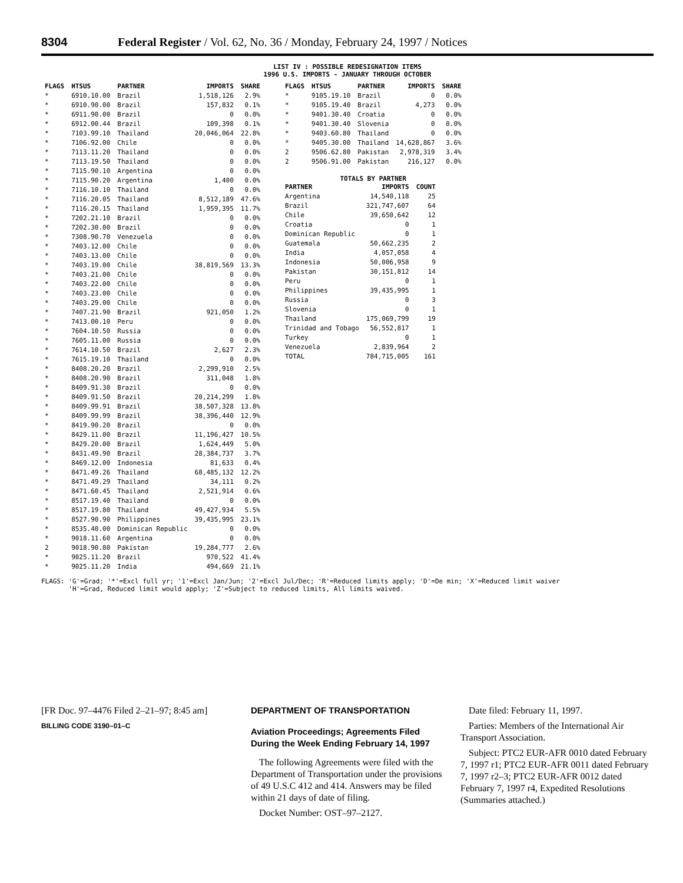8304 Federal Register / Vol. 62, No. 36 / Monday, February 24, 1997 / Notices
LIST IV : POSSIBLE REDESIGNATION ITEMS
1996 U.S. IMPORTS - JANUARY THROUGH OCTOBER
| FLAGS | HTSUS | PARTNER | IMPORTS | SHARE |
| --- | --- | --- | --- | --- |
| * | 6910.10.00 | Brazil | 1,518,126 | 2.9% |
| * | 6910.90.00 | Brazil | 157,832 | 0.1% |
| * | 6911.90.00 | Brazil | 0 | 0.0% |
| * | 6912.00.44 | Brazil | 109,398 | 0.1% |
| * | 7103.99.10 | Thailand | 20,046,064 | 22.8% |
| * | 7106.92.00 | Chile | 0 | 0.0% |
| * | 7113.11.20 | Thailand | 0 | 0.0% |
| * | 7113.19.50 | Thailand | 0 | 0.0% |
| * | 7115.90.10 | Argentina | 0 | 0.0% |
| * | 7115.90.20 | Argentina | 1,400 | 0.0% |
| * | 7116.10.10 | Thailand | 0 | 0.0% |
| * | 7116.20.05 | Thailand | 8,512,189 | 47.6% |
| * | 7116.20.15 | Thailand | 1,959,395 | 11.7% |
| * | 7202.21.10 | Brazil | 0 | 0.0% |
| * | 7202.30.00 | Brazil | 0 | 0.0% |
| * | 7308.90.70 | Venezuela | 0 | 0.0% |
| * | 7403.12.00 | Chile | 0 | 0.0% |
| * | 7403.13.00 | Chile | 0 | 0.0% |
| * | 7403.19.00 | Chile | 38,819,569 | 13.3% |
| * | 7403.21.00 | Chile | 0 | 0.0% |
| * | 7403.22.00 | Chile | 0 | 0.0% |
| * | 7403.23.00 | Chile | 0 | 0.0% |
| * | 7403.29.00 | Chile | 0 | 0.0% |
| * | 7407.21.90 | Brazil | 921,050 | 1.2% |
| * | 7413.00.10 | Peru | 0 | 0.0% |
| * | 7604.10.50 | Russia | 0 | 0.0% |
| * | 7605.11.00 | Russia | 0 | 0.0% |
| * | 7614.10.50 | Brazil | 2,627 | 2.3% |
| * | 7615.19.10 | Thailand | 0 | 0.0% |
| * | 8408.20.20 | Brazil | 2,299,910 | 2.5% |
| * | 8408.20.90 | Brazil | 311,048 | 1.8% |
| * | 8409.91.30 | Brazil | 0 | 0.0% |
| * | 8409.91.50 | Brazil | 20,214,299 | 1.8% |
| * | 8409.99.91 | Brazil | 38,507,328 | 13.8% |
| * | 8409.99.99 | Brazil | 38,396,440 | 12.9% |
| * | 8419.90.20 | Brazil | 0 | 0.0% |
| * | 8429.11.00 | Brazil | 11,196,427 | 10.5% |
| * | 8429.20.00 | Brazil | 1,624,449 | 5.0% |
| * | 8431.49.90 | Brazil | 28,384,737 | 3.7% |
| * | 8469.12.00 | Indonesia | 81,633 | 0.4% |
| * | 8471.49.26 | Thailand | 68,485,132 | 12.2% |
| * | 8471.49.29 | Thailand | 34,111 | 0.2% |
| * | 8471.60.45 | Thailand | 2,521,914 | 0.6% |
| * | 8517.19.40 | Thailand | 0 | 0.0% |
| * | 8517.19.80 | Thailand | 49,427,934 | 5.5% |
| * | 8527.90.90 | Philippines | 39,435,995 | 23.1% |
| * | 8535.40.00 | Dominican Republic | 0 | 0.0% |
| * | 9018.11.60 | Argentina | 0 | 0.0% |
| 2 | 9018.90.80 | Pakistan | 19,284,777 | 2.6% |
| * | 9025.11.20 | Brazil | 970,522 | 41.4% |
| * | 9025.11.20 | India | 494,669 | 21.1% |
| FLAGS | HTSUS | PARTNER | IMPORTS | SHARE |
| --- | --- | --- | --- | --- |
| * | 9105.19.10 | Brazil | 0 | 0.0% |
| * | 9105.19.40 | Brazil | 4,273 | 0.0% |
| * | 9401.30.40 | Croatia | 0 | 0.0% |
| * | 9401.30.40 | Slovenia | 0 | 0.0% |
| * | 9403.60.80 | Thailand | 0 | 0.0% |
| * | 9405.30.00 | Thailand | 14,628,867 | 3.6% |
| 2 | 9506.62.80 | Pakistan | 2,978,319 | 3.4% |
| 2 | 9506.91.00 | Pakistan | 216,127 | 0.0% |
TOTALS BY PARTNER
| PARTNER | IMPORTS | COUNT |
| --- | --- | --- |
| Argentina | 14,540,118 | 25 |
| Brazil | 321,747,607 | 64 |
| Chile | 39,650,642 | 12 |
| Croatia | 0 | 1 |
| Dominican Republic | 0 | 1 |
| Guatemala | 50,662,235 | 2 |
| India | 4,057,058 | 4 |
| Indonesia | 50,006,958 | 9 |
| Pakistan | 30,151,812 | 14 |
| Peru | 0 | 1 |
| Philippines | 39,435,995 | 1 |
| Russia | 0 | 3 |
| Slovenia | 0 | 1 |
| Thailand | 175,069,799 | 19 |
| Trinidad and Tobago | 56,552,817 | 1 |
| Turkey | 0 | 1 |
| Venezuela | 2,839,964 | 2 |
| TOTAL | 784,715,005 | 161 |
FLAGS: 'G'=Grad; '*'=Excl full yr; '1'=Excl Jan/Jun; '2'=Excl Jul/Dec; 'R'=Reduced limits apply; 'D'=De min; 'X'=Reduced limit waiver
'H'=Grad, Reduced limit would apply; 'Z'=Subject to reduced limits, All limits waived.
[FR Doc. 97–4476 Filed 2–21–97; 8:45 am]
BILLING CODE 3190–01–C
DEPARTMENT OF TRANSPORTATION
Aviation Proceedings; Agreements Filed During the Week Ending February 14, 1997
The following Agreements were filed with the Department of Transportation under the provisions of 49 U.S.C 412 and 414. Answers may be filed within 21 days of date of filing.
Docket Number: OST–97–2127.
Date filed: February 11, 1997.
Parties: Members of the International Air Transport Association.
Subject: PTC2 EUR-AFR 0010 dated February 7, 1997 r1; PTC2 EUR-AFR 0011 dated February 7, 1997 r2–3; PTC2 EUR-AFR 0012 dated February 7, 1997 r4, Expedited Resolutions (Summaries attached.)